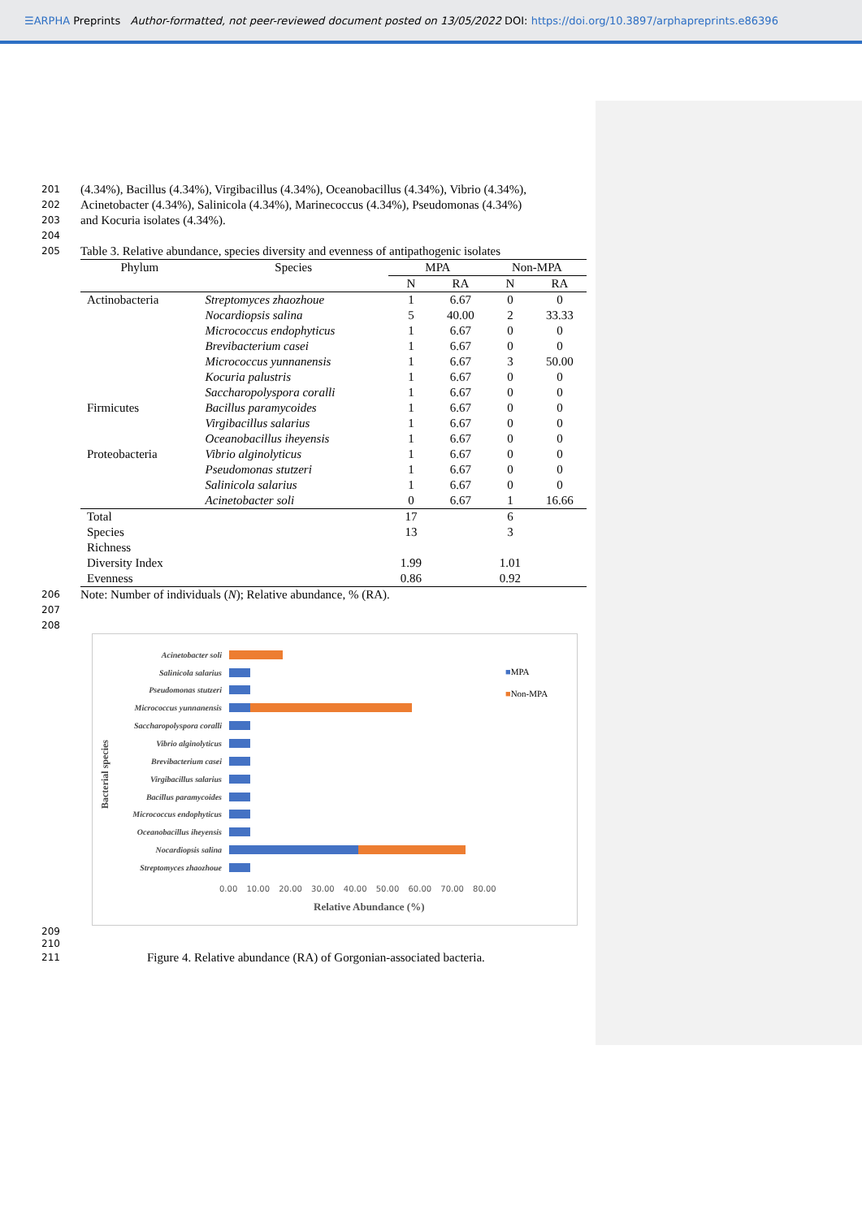☰ARPHA Preprints Author-formatted, not peer-reviewed document posted on 13/05/2022 DOI: https://doi.org/10.3897/arphapreprints.e86396
201 (4.34%), Bacillus (4.34%), Virgibacillus (4.34%), Oceanobacillus (4.34%), Vibrio (4.34%),
202 Acinetobacter (4.34%), Salinicola (4.34%), Marinecoccus (4.34%), Pseudomonas (4.34%)
203 and Kocuria isolates (4.34%).
204
205 Table 3. Relative abundance, species diversity and evenness of antipathogenic isolates
| Phylum | Species | MPA | | Non-MPA | |
| --- | --- | --- | --- | --- | --- |
| | | N | RA | N | RA |
| Actinobacteria | Streptomyces zhaozhoue | 1 | 6.67 | 0 | 0 |
| | Nocardiopsis salina | 5 | 40.00 | 2 | 33.33 |
| | Micrococcus endophyticus | 1 | 6.67 | 0 | 0 |
| | Brevibacterium casei | 1 | 6.67 | 0 | 0 |
| | Micrococcus yunnanensis | 1 | 6.67 | 3 | 50.00 |
| | Kocuria palustris | 1 | 6.67 | 0 | 0 |
| | Saccharopolyspora coralli | 1 | 6.67 | 0 | 0 |
| Firmicutes | Bacillus paramycoides | 1 | 6.67 | 0 | 0 |
| | Virgibacillus salarius | 1 | 6.67 | 0 | 0 |
| | Oceanobacillus iheyensis | 1 | 6.67 | 0 | 0 |
| Proteobacteria | Vibrio alginolyticus | 1 | 6.67 | 0 | 0 |
| | Pseudomonas stutzeri | 1 | 6.67 | 0 | 0 |
| | Salinicola salarius | 1 | 6.67 | 0 | 0 |
| | Acinetobacter soli | 0 | 6.67 | 1 | 16.66 |
| Total | | 17 | | 6 | |
| Species Richness | | 13 | | 3 | |
| Diversity Index | | 1.99 | | 1.01 | |
| Evenness | | 0.86 | | 0.92 | |
206 Note: Number of individuals (N); Relative abundance, % (RA).
207
208
Bacterial species
Acinetobacter soli
Salinicola salarius
Pseudomonas stutzeri
Micrococcus yunnanensis
Saccharopolyspora coralli
Vibrio alginolyticus
Brevibacterium casei
Virgibacillus salarius
Bacillus paramycoides
Micrococcus endophyticus
Oceanobacillus iheyensis
Nocardiopsis salina
Streptomyces zhaozhoue
0.00 10.00 20.00 30.00 40.00 50.00 60.00 70.00 80.00
Relative Abundance (%)
■MPA
■Non-MPA
209
210
211 Figure 4. Relative abundance (RA) of Gorgonian-associated bacteria.